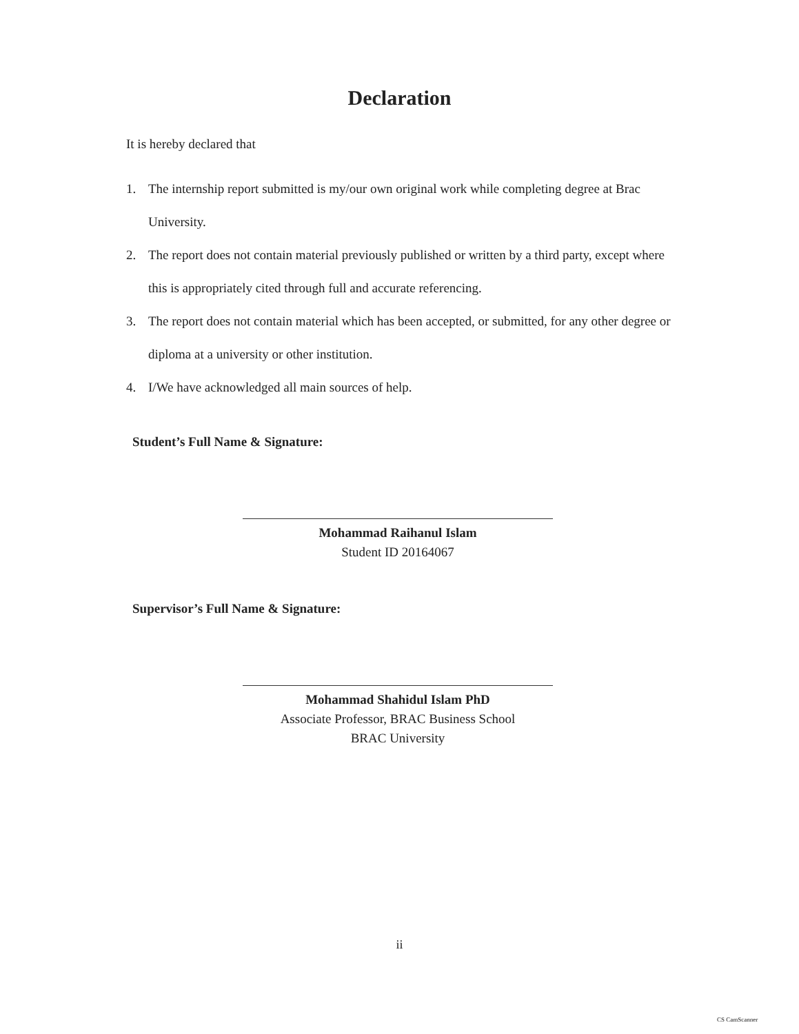Declaration
It is hereby declared that
1. The internship report submitted is my/our own original work while completing degree at Brac University.
2. The report does not contain material previously published or written by a third party, except where this is appropriately cited through full and accurate referencing.
3. The report does not contain material which has been accepted, or submitted, for any other degree or diploma at a university or other institution.
4. I/We have acknowledged all main sources of help.
Student’s Full Name & Signature:
Mohammad Raihanul Islam
Student ID 20164067
Supervisor’s Full Name & Signature:
Mohammad Shahidul Islam PhD
Associate Professor, BRAC Business School
BRAC University
ii
CS CamScanner